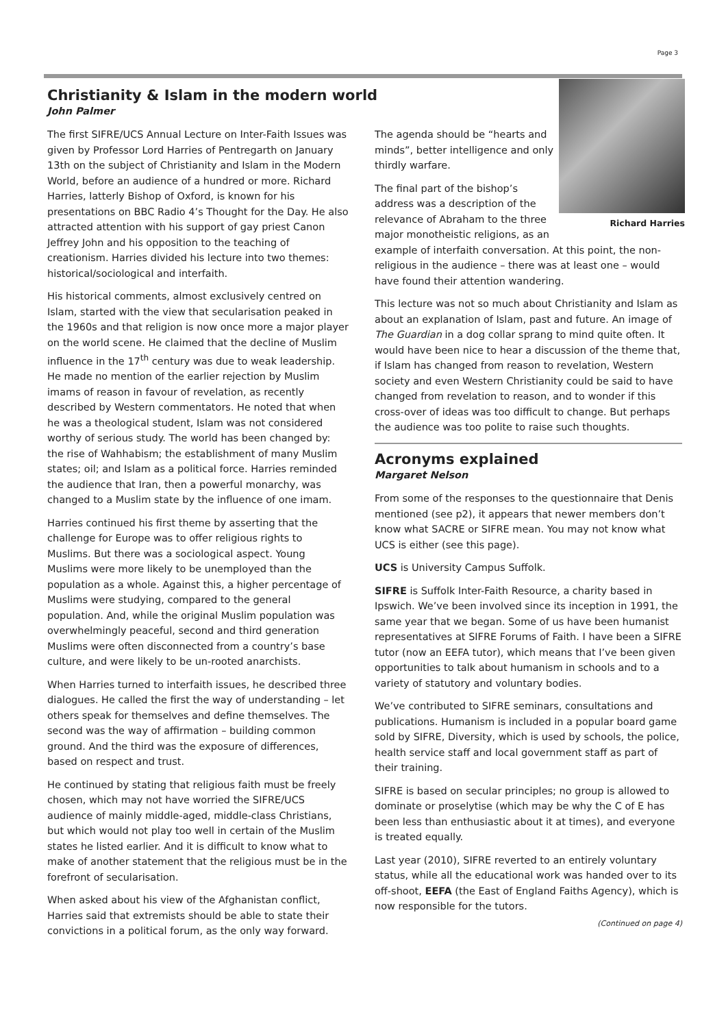Page 3
Christianity & Islam in the modern world
John Palmer
The first SIFRE/UCS Annual Lecture on Inter-Faith Issues was given by Professor Lord Harries of Pentregarth on January 13th on the subject of Christianity and Islam in the Modern World, before an audience of a hundred or more. Richard Harries, latterly Bishop of Oxford, is known for his presentations on BBC Radio 4’s Thought for the Day. He also attracted attention with his support of gay priest Canon Jeffrey John and his opposition to the teaching of creationism. Harries divided his lecture into two themes: historical/sociological and interfaith.
His historical comments, almost exclusively centred on Islam, started with the view that secularisation peaked in the 1960s and that religion is now once more a major player on the world scene. He claimed that the decline of Muslim influence in the 17<sup>th</sup> century was due to weak leadership. He made no mention of the earlier rejection by Muslim imams of reason in favour of revelation, as recently described by Western commentators. He noted that when he was a theological student, Islam was not considered worthy of serious study. The world has been changed by: the rise of Wahhabism; the establishment of many Muslim states; oil; and Islam as a political force. Harries reminded the audience that Iran, then a powerful monarchy, was changed to a Muslim state by the influence of one imam.
Harries continued his first theme by asserting that the challenge for Europe was to offer religious rights to Muslims. But there was a sociological aspect. Young Muslims were more likely to be unemployed than the population as a whole. Against this, a higher percentage of Muslims were studying, compared to the general population. And, while the original Muslim population was overwhelmingly peaceful, second and third generation Muslims were often disconnected from a country’s base culture, and were likely to be un-rooted anarchists.
When Harries turned to interfaith issues, he described three dialogues. He called the first the way of understanding – let others speak for themselves and define themselves. The second was the way of affirmation – building common ground. And the third was the exposure of differences, based on respect and trust.
He continued by stating that religious faith must be freely chosen, which may not have worried the SIFRE/UCS audience of mainly middle-aged, middle-class Christians, but which would not play too well in certain of the Muslim states he listed earlier. And it is difficult to know what to make of another statement that the religious must be in the forefront of secularisation.
When asked about his view of the Afghanistan conflict, Harries said that extremists should be able to state their convictions in a political forum, as the only way forward.
Richard Harries
The agenda should be “hearts and minds”, better intelligence and only thirdly warfare.
The final part of the bishop’s address was a description of the relevance of Abraham to the three major monotheistic religions, as an example of interfaith conversation. At this point, the non-religious in the audience – there was at least one – would have found their attention wandering.
This lecture was not so much about Christianity and Islam as about an explanation of Islam, past and future. An image of The Guardian in a dog collar sprang to mind quite often. It would have been nice to hear a discussion of the theme that, if Islam has changed from reason to revelation, Western society and even Western Christianity could be said to have changed from revelation to reason, and to wonder if this cross-over of ideas was too difficult to change. But perhaps the audience was too polite to raise such thoughts.
Acronyms explained
Margaret Nelson
From some of the responses to the questionnaire that Denis mentioned (see p2), it appears that newer members don’t know what SACRE or SIFRE mean. You may not know what UCS is either (see this page).
UCS is University Campus Suffolk.
SIFRE is Suffolk Inter-Faith Resource, a charity based in Ipswich. We’ve been involved since its inception in 1991, the same year that we began. Some of us have been humanist representatives at SIFRE Forums of Faith. I have been a SIFRE tutor (now an EEFA tutor), which means that I’ve been given opportunities to talk about humanism in schools and to a variety of statutory and voluntary bodies.
We’ve contributed to SIFRE seminars, consultations and publications. Humanism is included in a popular board game sold by SIFRE, Diversity, which is used by schools, the police, health service staff and local government staff as part of their training.
SIFRE is based on secular principles; no group is allowed to dominate or proselytise (which may be why the C of E has been less than enthusiastic about it at times), and everyone is treated equally.
Last year (2010), SIFRE reverted to an entirely voluntary status, while all the educational work was handed over to its off-shoot, EEFA (the East of England Faiths Agency), which is now responsible for the tutors.
(Continued on page 4)